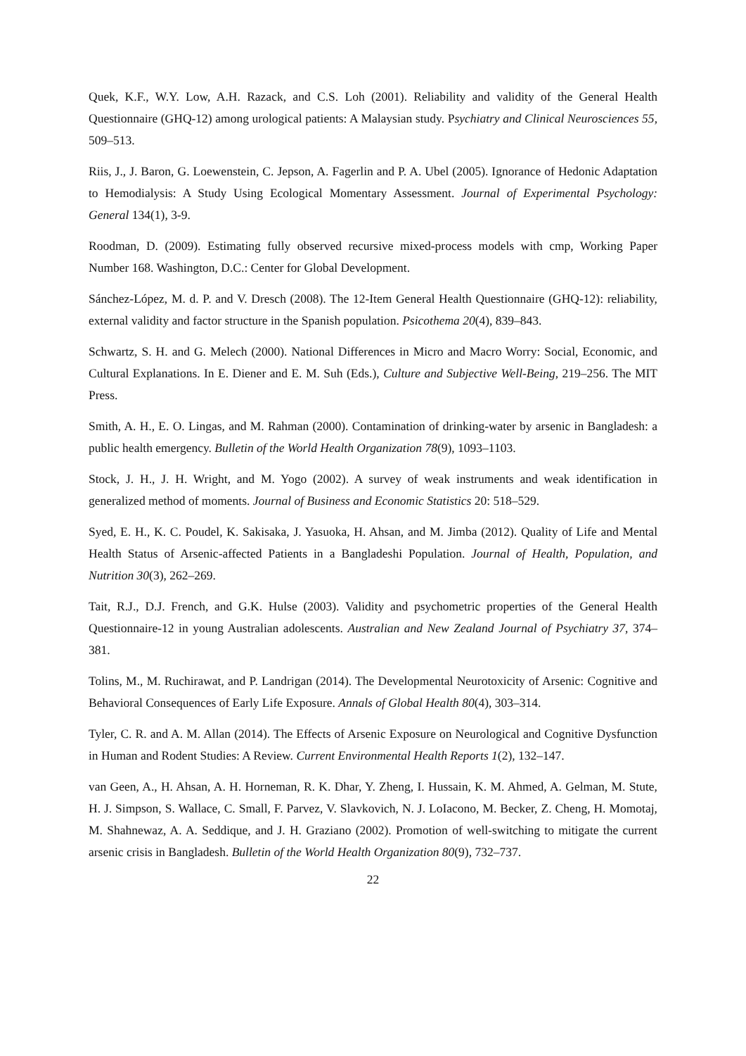Quek, K.F., W.Y. Low, A.H. Razack, and C.S. Loh (2001). Reliability and validity of the General Health Questionnaire (GHQ-12) among urological patients: A Malaysian study. Psychiatry and Clinical Neurosciences 55, 509–513.
Riis, J., J. Baron, G. Loewenstein, C. Jepson, A. Fagerlin and P. A. Ubel (2005). Ignorance of Hedonic Adaptation to Hemodialysis: A Study Using Ecological Momentary Assessment. Journal of Experimental Psychology: General 134(1), 3-9.
Roodman, D. (2009). Estimating fully observed recursive mixed-process models with cmp, Working Paper Number 168. Washington, D.C.: Center for Global Development.
Sánchez-López, M. d. P. and V. Dresch (2008). The 12-Item General Health Questionnaire (GHQ-12): reliability, external validity and factor structure in the Spanish population. Psicothema 20(4), 839–843.
Schwartz, S. H. and G. Melech (2000). National Differences in Micro and Macro Worry: Social, Economic, and Cultural Explanations. In E. Diener and E. M. Suh (Eds.), Culture and Subjective Well-Being, 219–256. The MIT Press.
Smith, A. H., E. O. Lingas, and M. Rahman (2000). Contamination of drinking-water by arsenic in Bangladesh: a public health emergency. Bulletin of the World Health Organization 78(9), 1093–1103.
Stock, J. H., J. H. Wright, and M. Yogo (2002). A survey of weak instruments and weak identification in generalized method of moments. Journal of Business and Economic Statistics 20: 518–529.
Syed, E. H., K. C. Poudel, K. Sakisaka, J. Yasuoka, H. Ahsan, and M. Jimba (2012). Quality of Life and Mental Health Status of Arsenic-affected Patients in a Bangladeshi Population. Journal of Health, Population, and Nutrition 30(3), 262–269.
Tait, R.J., D.J. French, and G.K. Hulse (2003). Validity and psychometric properties of the General Health Questionnaire-12 in young Australian adolescents. Australian and New Zealand Journal of Psychiatry 37, 374–381.
Tolins, M., M. Ruchirawat, and P. Landrigan (2014). The Developmental Neurotoxicity of Arsenic: Cognitive and Behavioral Consequences of Early Life Exposure. Annals of Global Health 80(4), 303–314.
Tyler, C. R. and A. M. Allan (2014). The Effects of Arsenic Exposure on Neurological and Cognitive Dysfunction in Human and Rodent Studies: A Review. Current Environmental Health Reports 1(2), 132–147.
van Geen, A., H. Ahsan, A. H. Horneman, R. K. Dhar, Y. Zheng, I. Hussain, K. M. Ahmed, A. Gelman, M. Stute, H. J. Simpson, S. Wallace, C. Small, F. Parvez, V. Slavkovich, N. J. LoIacono, M. Becker, Z. Cheng, H. Momotaj, M. Shahnewaz, A. A. Seddique, and J. H. Graziano (2002). Promotion of well-switching to mitigate the current arsenic crisis in Bangladesh. Bulletin of the World Health Organization 80(9), 732–737.
22